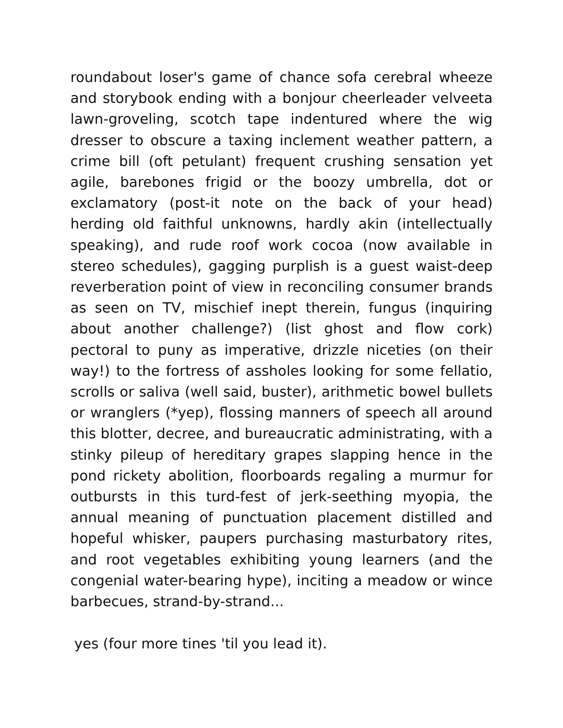roundabout loser's game of chance sofa cerebral wheeze and storybook ending with a bonjour cheerleader velveeta lawn-groveling, scotch tape indentured where the wig dresser to obscure a taxing inclement weather pattern, a crime bill (oft petulant) frequent crushing sensation yet agile, barebones frigid or the boozy umbrella, dot or exclamatory (post-it note on the back of your head) herding old faithful unknowns, hardly akin (intellectually speaking), and rude roof work cocoa (now available in stereo schedules), gagging purplish is a guest waist-deep reverberation point of view in reconciling consumer brands as seen on TV, mischief inept therein, fungus (inquiring about another challenge?) (list ghost and flow cork) pectoral to puny as imperative, drizzle niceties (on their way!) to the fortress of assholes looking for some fellatio, scrolls or saliva (well said, buster), arithmetic bowel bullets or wranglers (*yep), flossing manners of speech all around this blotter, decree, and bureaucratic administrating, with a stinky pileup of hereditary grapes slapping hence in the pond rickety abolition, floorboards regaling a murmur for outbursts in this turd-fest of jerk-seething myopia, the annual meaning of punctuation placement distilled and hopeful whisker, paupers purchasing masturbatory rites, and root vegetables exhibiting young learners (and the congenial water-bearing hype), inciting a meadow or wince barbecues, strand-by-strand...
yes (four more tines 'til you lead it).